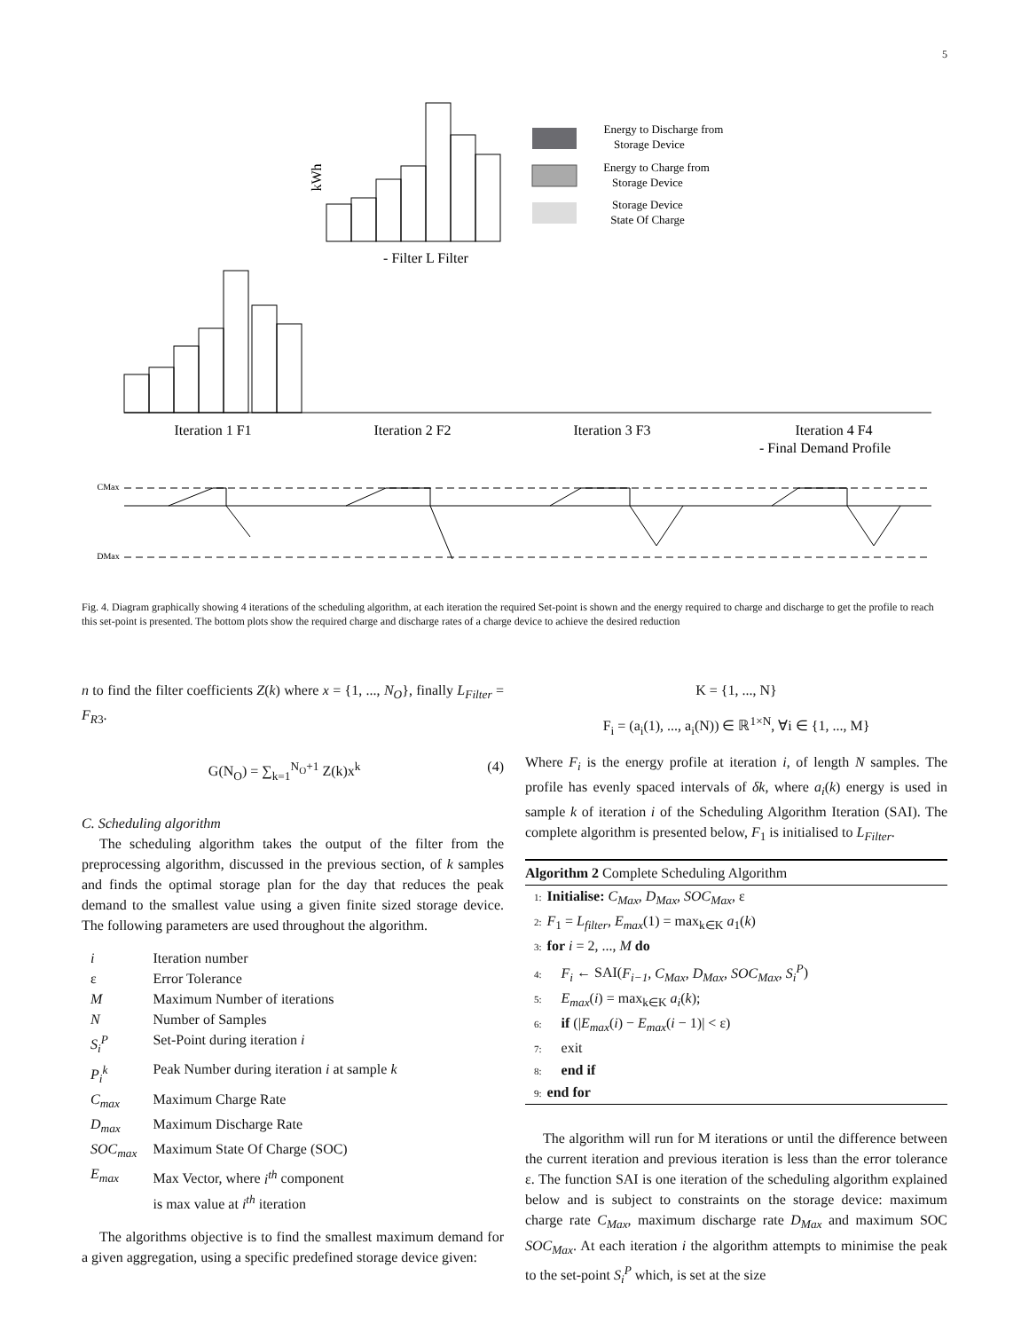5
Energy to Discharge from
Storage Device
Energy to Charge from
Storage Device
Storage Device
State Of Charge
kWh
- Filter L Filter
Iteration 1 F1
Iteration 2 F2
Iteration 3 F3
Iteration 4 F4
- Final Demand Profile
CMax
DMax
Fig. 4. Diagram graphically showing 4 iterations of the scheduling algorithm, at each iteration the required Set-point is shown and the energy required to charge and discharge to get the profile to reach this set-point is presented. The bottom plots show the required charge and discharge rates of a charge device to achieve the desired reduction
n to find the filter coefficients Z(k) where x = {1, ..., N<sub>O</sub>}, finally L<sub>Filter</sub> = F<sub>R</sub><sub>3</sub>.
G(N<sub>O</sub>) = ∑<sub>k=1</sub><sup>N<sub>O</sub>+1</sup> Z(k)x<sup>k</sup> (4)
C. Scheduling algorithm
The scheduling algorithm takes the output of the filter from the preprocessing algorithm, discussed in the previous section, of k samples and finds the optimal storage plan for the day that reduces the peak demand to the smallest value using a given finite sized storage device. The following parameters are used throughout the algorithm.
| i | Iteration number |
| ε | Error Tolerance |
| M | Maximum Number of iterations |
| N | Number of Samples |
| S<sub>i</sub><sup>P</sup> | Set-Point during iteration i |
| P<sub>i</sub><sup>k</sup> | Peak Number during iteration i at sample k |
| C<sub>max</sub> | Maximum Charge Rate |
| D<sub>max</sub> | Maximum Discharge Rate |
| SOC<sub>max</sub> | Maximum State Of Charge (SOC) |
| E<sub>max</sub> | Max Vector, where i<sup>th</sup> component is max value at i<sup>th</sup> iteration |
The algorithms objective is to find the smallest maximum demand for a given aggregation, using a specific predefined storage device given:
K = {1, ..., N}
F<sub>i</sub> = (a<sub>i</sub>(1), ..., a<sub>i</sub>(N)) ∈ ℝ<sup>1×N</sup>, ∀i ∈ {1, ..., M}
Where F<sub>i</sub> is the energy profile at iteration i, of length N samples. The profile has evenly spaced intervals of δk, where a<sub>i</sub>(k) energy is used in sample k of iteration i of the Scheduling Algorithm Iteration (SAI). The complete algorithm is presented below, F<sub>1</sub> is initialised to L<sub>Filter</sub>.
Algorithm 2 Complete Scheduling Algorithm
1: Initialise: C<sub>Max</sub>, D<sub>Max</sub>, SOC<sub>Max</sub>, ε
2: F<sub>1</sub> = L<sub>filter</sub>, E<sub>max</sub>(1) = max<sub>k∈K</sub> a<sub>1</sub>(k)
3: for i = 2, ..., M do
4: F<sub>i</sub> ← SAI(F<sub>i−1</sub>, C<sub>Max</sub>, D<sub>Max</sub>, SOC<sub>Max</sub>, S<sub>i</sub><sup>P</sup>)
5: E<sub>max</sub>(i) = max<sub>k∈K</sub> a<sub>i</sub>(k);
6: if (|E<sub>max</sub>(i) − E<sub>max</sub>(i − 1)| < ε)
7: exit
8: end if
9: end for
The algorithm will run for M iterations or until the difference between the current iteration and previous iteration is less than the error tolerance ε. The function SAI is one iteration of the scheduling algorithm explained below and is subject to constraints on the storage device: maximum charge rate C<sub>Max</sub>, maximum discharge rate D<sub>Max</sub> and maximum SOC SOC<sub>Max</sub>. At each iteration i the algorithm attempts to minimise the peak to the set-point S<sub>i</sub><sup>P</sup> which, is set at the size